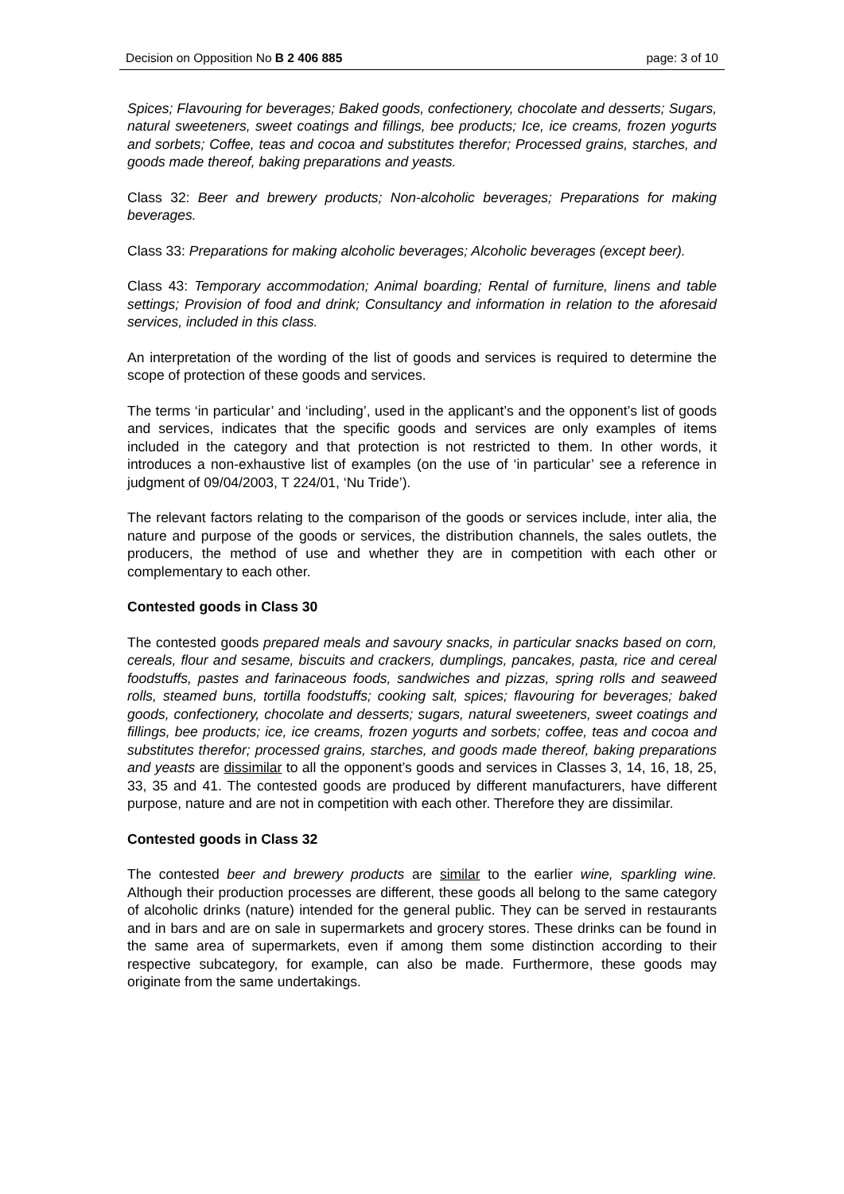Decision on Opposition No B 2 406 885 page: 3 of 10
Spices; Flavouring for beverages; Baked goods, confectionery, chocolate and desserts; Sugars, natural sweeteners, sweet coatings and fillings, bee products; Ice, ice creams, frozen yogurts and sorbets; Coffee, teas and cocoa and substitutes therefor; Processed grains, starches, and goods made thereof, baking preparations and yeasts.
Class 32: Beer and brewery products; Non-alcoholic beverages; Preparations for making beverages.
Class 33: Preparations for making alcoholic beverages; Alcoholic beverages (except beer).
Class 43: Temporary accommodation; Animal boarding; Rental of furniture, linens and table settings; Provision of food and drink; Consultancy and information in relation to the aforesaid services, included in this class.
An interpretation of the wording of the list of goods and services is required to determine the scope of protection of these goods and services.
The terms ‘in particular’ and ‘including’, used in the applicant’s and the opponent’s list of goods and services, indicates that the specific goods and services are only examples of items included in the category and that protection is not restricted to them. In other words, it introduces a non-exhaustive list of examples (on the use of ‘in particular’ see a reference in judgment of 09/04/2003, T 224/01, ‘Nu Tride’).
The relevant factors relating to the comparison of the goods or services include, inter alia, the nature and purpose of the goods or services, the distribution channels, the sales outlets, the producers, the method of use and whether they are in competition with each other or complementary to each other.
Contested goods in Class 30
The contested goods prepared meals and savoury snacks, in particular snacks based on corn, cereals, flour and sesame, biscuits and crackers, dumplings, pancakes, pasta, rice and cereal foodstuffs, pastes and farinaceous foods, sandwiches and pizzas, spring rolls and seaweed rolls, steamed buns, tortilla foodstuffs; cooking salt, spices; flavouring for beverages; baked goods, confectionery, chocolate and desserts; sugars, natural sweeteners, sweet coatings and fillings, bee products; ice, ice creams, frozen yogurts and sorbets; coffee, teas and cocoa and substitutes therefor; processed grains, starches, and goods made thereof, baking preparations and yeasts are dissimilar to all the opponent’s goods and services in Classes 3, 14, 16, 18, 25, 33, 35 and 41. The contested goods are produced by different manufacturers, have different purpose, nature and are not in competition with each other. Therefore they are dissimilar.
Contested goods in Class 32
The contested beer and brewery products are similar to the earlier wine, sparkling wine. Although their production processes are different, these goods all belong to the same category of alcoholic drinks (nature) intended for the general public. They can be served in restaurants and in bars and are on sale in supermarkets and grocery stores. These drinks can be found in the same area of supermarkets, even if among them some distinction according to their respective subcategory, for example, can also be made. Furthermore, these goods may originate from the same undertakings.